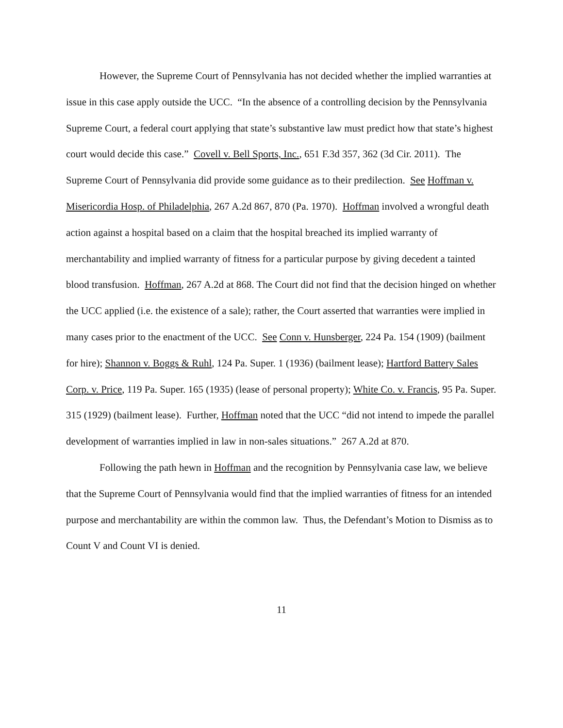However, the Supreme Court of Pennsylvania has not decided whether the implied warranties at issue in this case apply outside the UCC. “In the absence of a controlling decision by the Pennsylvania Supreme Court, a federal court applying that state’s substantive law must predict how that state’s highest court would decide this case.” Covell v. Bell Sports, Inc., 651 F.3d 357, 362 (3d Cir. 2011). The Supreme Court of Pennsylvania did provide some guidance as to their predilection. See Hoffman v. Misericordia Hosp. of Philadelphia, 267 A.2d 867, 870 (Pa. 1970). Hoffman involved a wrongful death action against a hospital based on a claim that the hospital breached its implied warranty of merchantability and implied warranty of fitness for a particular purpose by giving decedent a tainted blood transfusion. Hoffman, 267 A.2d at 868. The Court did not find that the decision hinged on whether the UCC applied (i.e. the existence of a sale); rather, the Court asserted that warranties were implied in many cases prior to the enactment of the UCC. See Conn v. Hunsberger, 224 Pa. 154 (1909) (bailment for hire); Shannon v. Boggs & Ruhl, 124 Pa. Super. 1 (1936) (bailment lease); Hartford Battery Sales Corp. v. Price, 119 Pa. Super. 165 (1935) (lease of personal property); White Co. v. Francis, 95 Pa. Super. 315 (1929) (bailment lease). Further, Hoffman noted that the UCC “did not intend to impede the parallel development of warranties implied in law in non-sales situations.” 267 A.2d at 870.
Following the path hewn in Hoffman and the recognition by Pennsylvania case law, we believe that the Supreme Court of Pennsylvania would find that the implied warranties of fitness for an intended purpose and merchantability are within the common law. Thus, the Defendant’s Motion to Dismiss as to Count V and Count VI is denied.
11